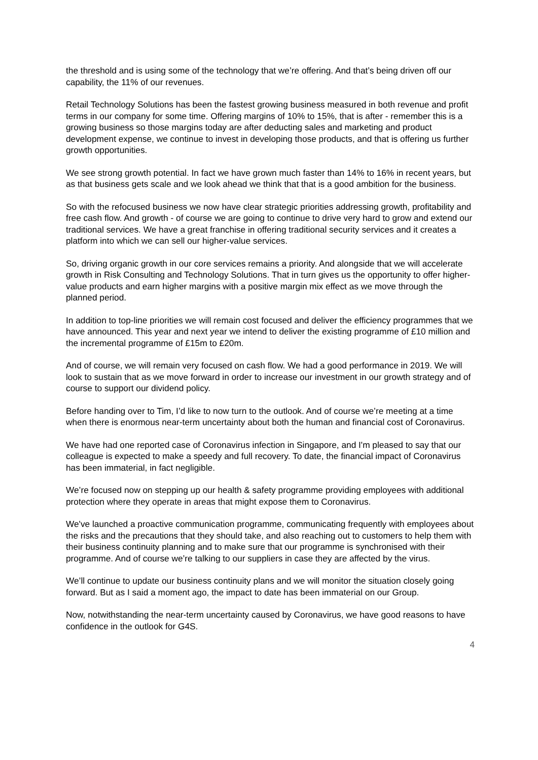the threshold and is using some of the technology that we’re offering. And that’s being driven off our capability, the 11% of our revenues.
Retail Technology Solutions has been the fastest growing business measured in both revenue and profit terms in our company for some time. Offering margins of 10% to 15%, that is after - remember this is a growing business so those margins today are after deducting sales and marketing and product development expense, we continue to invest in developing those products, and that is offering us further growth opportunities.
We see strong growth potential. In fact we have grown much faster than 14% to 16% in recent years, but as that business gets scale and we look ahead we think that that is a good ambition for the business.
So with the refocused business we now have clear strategic priorities addressing growth, profitability and free cash flow. And growth - of course we are going to continue to drive very hard to grow and extend our traditional services. We have a great franchise in offering traditional security services and it creates a platform into which we can sell our higher-value services.
So, driving organic growth in our core services remains a priority. And alongside that we will accelerate growth in Risk Consulting and Technology Solutions. That in turn gives us the opportunity to offer higher-value products and earn higher margins with a positive margin mix effect as we move through the planned period.
In addition to top-line priorities we will remain cost focused and deliver the efficiency programmes that we have announced. This year and next year we intend to deliver the existing programme of £10 million and the incremental programme of £15m to £20m.
And of course, we will remain very focused on cash flow. We had a good performance in 2019. We will look to sustain that as we move forward in order to increase our investment in our growth strategy and of course to support our dividend policy.
Before handing over to Tim, I’d like to now turn to the outlook. And of course we’re meeting at a time when there is enormous near-term uncertainty about both the human and financial cost of Coronavirus.
We have had one reported case of Coronavirus infection in Singapore, and I'm pleased to say that our colleague is expected to make a speedy and full recovery. To date, the financial impact of Coronavirus has been immaterial, in fact negligible.
We’re focused now on stepping up our health & safety programme providing employees with additional protection where they operate in areas that might expose them to Coronavirus.
We've launched a proactive communication programme, communicating frequently with employees about the risks and the precautions that they should take, and also reaching out to customers to help them with their business continuity planning and to make sure that our programme is synchronised with their programme. And of course we’re talking to our suppliers in case they are affected by the virus.
We’ll continue to update our business continuity plans and we will monitor the situation closely going forward. But as I said a moment ago, the impact to date has been immaterial on our Group.
Now, notwithstanding the near-term uncertainty caused by Coronavirus, we have good reasons to have confidence in the outlook for G4S.
4